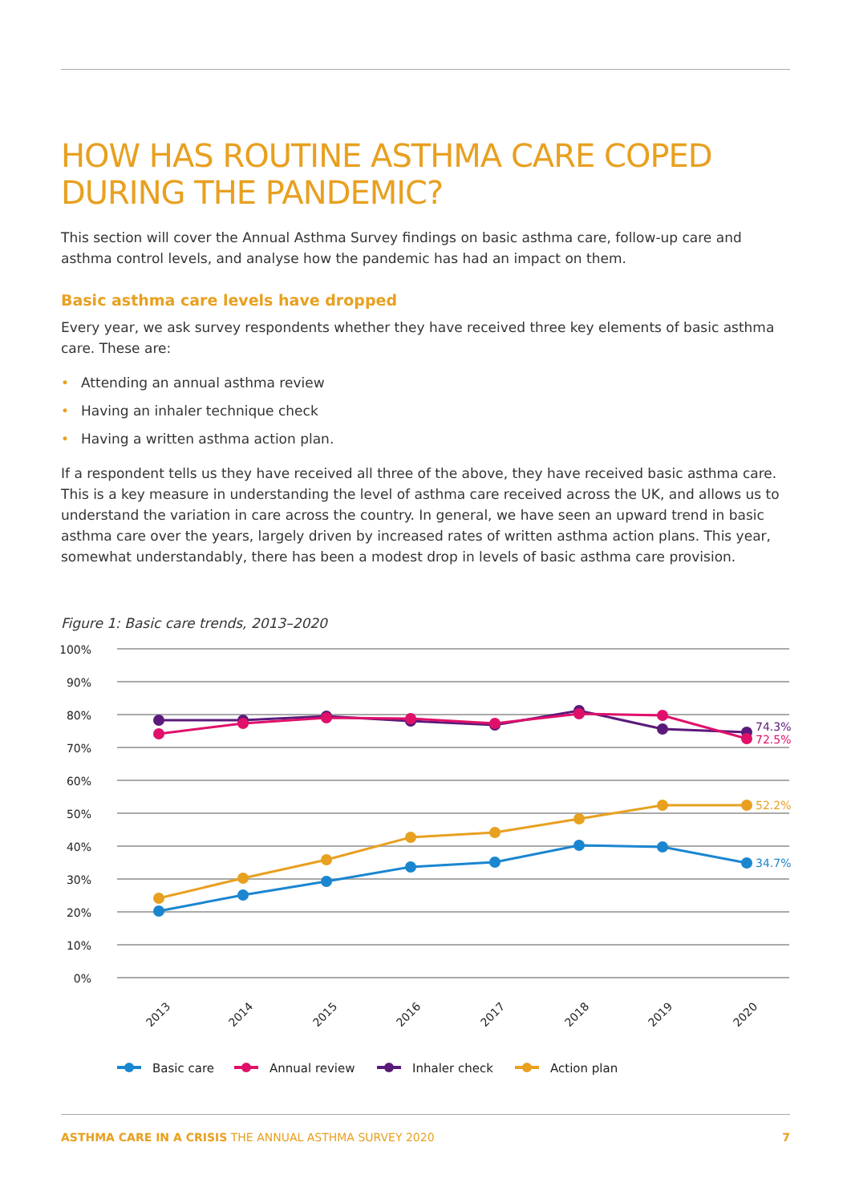HOW HAS ROUTINE ASTHMA CARE COPED DURING THE PANDEMIC?
This section will cover the Annual Asthma Survey findings on basic asthma care, follow-up care and asthma control levels, and analyse how the pandemic has had an impact on them.
Basic asthma care levels have dropped
Every year, we ask survey respondents whether they have received three key elements of basic asthma care. These are:
• Attending an annual asthma review
• Having an inhaler technique check
• Having a written asthma action plan.
If a respondent tells us they have received all three of the above, they have received basic asthma care. This is a key measure in understanding the level of asthma care received across the UK, and allows us to understand the variation in care across the country. In general, we have seen an upward trend in basic asthma care over the years, largely driven by increased rates of written asthma action plans. This year, somewhat understandably, there has been a modest drop in levels of basic asthma care provision.
Figure 1: Basic care trends, 2013–2020
100%
90%
80%
70%
60%
50%
40%
30%
20%
10%
0%
74.3%
72.5%
52.2%
34.7%
2013
2014
2015
2016
2017
2018
2019
2020
Basic care
Annual review
Inhaler check
Action plan
ASTHMA CARE IN A CRISIS THE ANNUAL ASTHMA SURVEY 2020
7